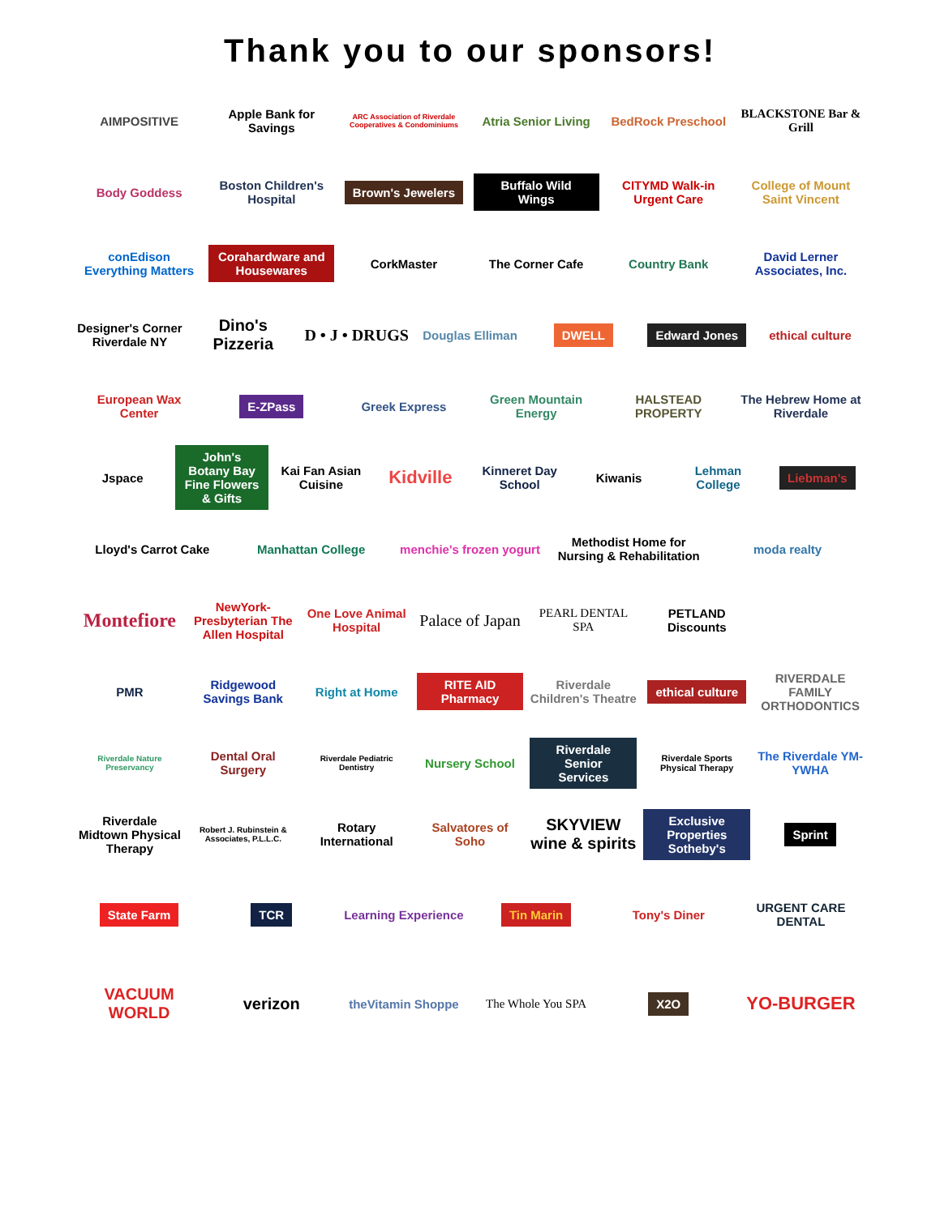Thank you to our sponsors!
AIMPOSITIVE Apple Bank for Savings
ARC Association of Riverdale Cooperatives & Condominiums
Atria Senior Living BedRock Preschool BLACKSTONE Bar & Grill
Body Goddess Boston Children's Hospital
Brown's Jewelers Buffalo Wild Wings
CITYMD Walk-in Urgent Care College of Mount Saint Vincent
conEdison Everything Matters
Corahardware and Housewares
CorkMaster The Corner Cafe Country Bank David Lerner Associates, Inc.
Designer's Corner Riverdale NY
Dino's Pizzeria D • J • DRUGS
Douglas Elliman
DWELL Edward Jones
ethical culture
European Wax Center
E-ZPass
Greek Express Green Mountain Energy HALSTEAD PROPERTY The Hebrew Home at Riverdale
Jspace
John's Botany Bay Fine Flowers & Gifts
Kai Fan Asian Cuisine
Kidville
Kinneret Day School Kiwanis Lehman College
Liebman's
Lloyd's Carrot Cake Manhattan College menchie's frozen yogurt
Methodist Home for Nursing & Rehabilitation
moda realty
Montefiore
NewYork-Presbyterian The Allen Hospital
One Love Animal Hospital
Palace of Japan
PEARL DENTAL SPA PETLAND Discounts
PMR Ridgewood Savings Bank Right at Home
RITE AID Pharmacy
Riverdale Children's Theatre
ethical culture
RIVERDALE FAMILY ORTHODONTICS
Riverdale Nature Preservancy
Dental Oral Surgery
Riverdale Pediatric Dentistry
Nursery School
Riverdale Senior Services
Riverdale Sports Physical Therapy
The Riverdale YM-YWHA
Riverdale Midtown Physical Therapy
Robert J. Rubinstein & Associates, P.L.L.C.
Rotary International Salvatores of Soho
SKYVIEW wine & spirits
Exclusive Properties Sotheby's Sprint
State Farm TCR
Learning Experience
Tin Marin
Tony's Diner URGENT CARE DENTAL
VACUUM WORLD verizon
theVitamin Shoppe The Whole You SPA
X2O
YO-BURGER